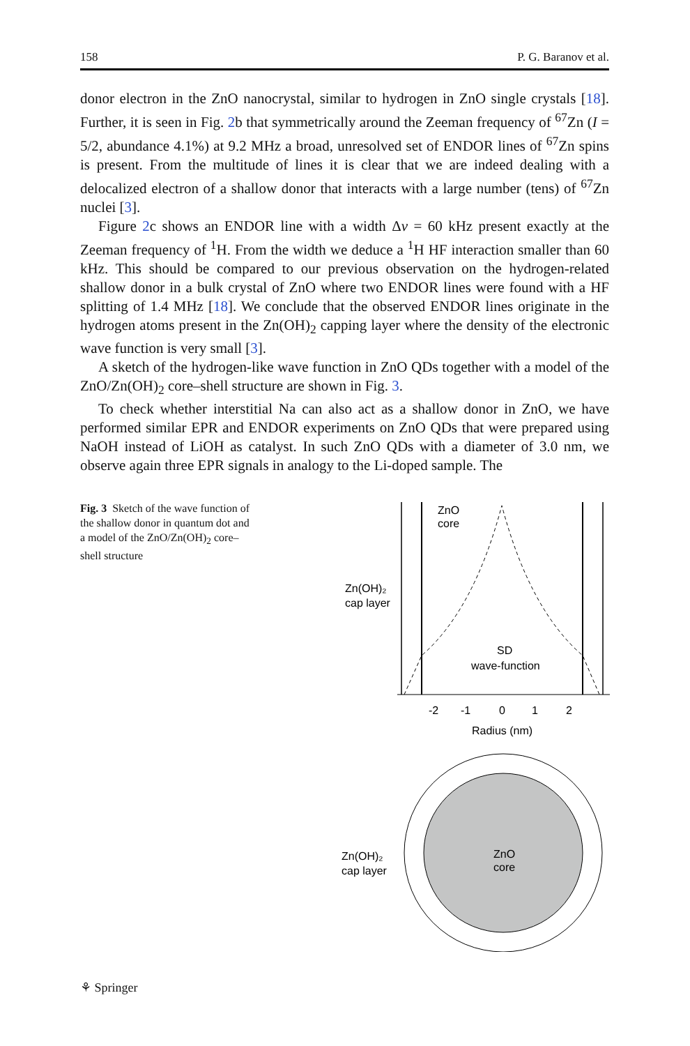158 P. G. Baranov et al.
donor electron in the ZnO nanocrystal, similar to hydrogen in ZnO single crystals [18]. Further, it is seen in Fig. 2b that symmetrically around the Zeeman frequency of <sup>67</sup>Zn (I = 5/2, abundance 4.1%) at 9.2 MHz a broad, unresolved set of ENDOR lines of <sup>67</sup>Zn spins is present. From the multitude of lines it is clear that we are indeed dealing with a delocalized electron of a shallow donor that interacts with a large number (tens) of <sup>67</sup>Zn nuclei [3].
Figure 2c shows an ENDOR line with a width Δv = 60 kHz present exactly at the Zeeman frequency of <sup>1</sup>H. From the width we deduce a <sup>1</sup>H HF interaction smaller than 60 kHz. This should be compared to our previous observation on the hydrogen-related shallow donor in a bulk crystal of ZnO where two ENDOR lines were found with a HF splitting of 1.4 MHz [18]. We conclude that the observed ENDOR lines originate in the hydrogen atoms present in the Zn(OH)<sub>2</sub> capping layer where the density of the electronic wave function is very small [3].
A sketch of the hydrogen-like wave function in ZnO QDs together with a model of the ZnO/Zn(OH)<sub>2</sub> core–shell structure are shown in Fig. 3.
To check whether interstitial Na can also act as a shallow donor in ZnO, we have performed similar EPR and ENDOR experiments on ZnO QDs that were prepared using NaOH instead of LiOH as catalyst. In such ZnO QDs with a diameter of 3.0 nm, we observe again three EPR signals in analogy to the Li-doped sample. The
Fig. 3 Sketch of the wave function of the shallow donor in quantum dot and a model of the ZnO/Zn(OH)<sub>2</sub> core–shell structure
ZnO
core
Zn(OH)₂
cap layer
SD
wave-function
-2
-1
0
1
2
Radius (nm)
ZnO
core
Zn(OH)₂
cap layer
⚘ Springer